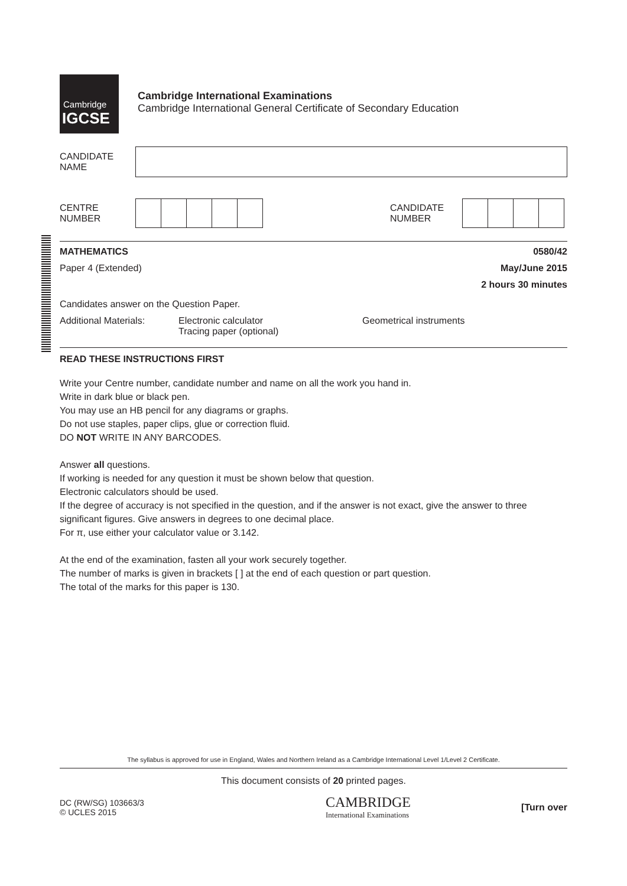Cambridge
IGCSE
Cambridge International Examinations
Cambridge International General Certificate of Secondary Education
CANDIDATE
NAME
CENTRE
NUMBER
CANDIDATE
NUMBER
MATHEMATICS 0580/42
Paper 4 (Extended) May/June 2015
2 hours 30 minutes
Candidates answer on the Question Paper.
Additional Materials:
Electronic calculator
Tracing paper (optional)
Geometrical instruments
READ THESE INSTRUCTIONS FIRST
Write your Centre number, candidate number and name on all the work you hand in.
Write in dark blue or black pen.
You may use an HB pencil for any diagrams or graphs.
Do not use staples, paper clips, glue or correction fluid.
DO NOT WRITE IN ANY BARCODES.
Answer all questions.
If working is needed for any question it must be shown below that question.
Electronic calculators should be used.
If the degree of accuracy is not specified in the question, and if the answer is not exact, give the answer to three significant figures. Give answers in degrees to one decimal place.
For π, use either your calculator value or 3.142.
At the end of the examination, fasten all your work securely together.
The number of marks is given in brackets [ ] at the end of each question or part question.
The total of the marks for this paper is 130.
The syllabus is approved for use in England, Wales and Northern Ireland as a Cambridge International Level 1/Level 2 Certificate.
This document consists of 20 printed pages.
DC (RW/SG) 103663/3
© UCLES 2015
CAMBRIDGE
International Examinations
[Turn over